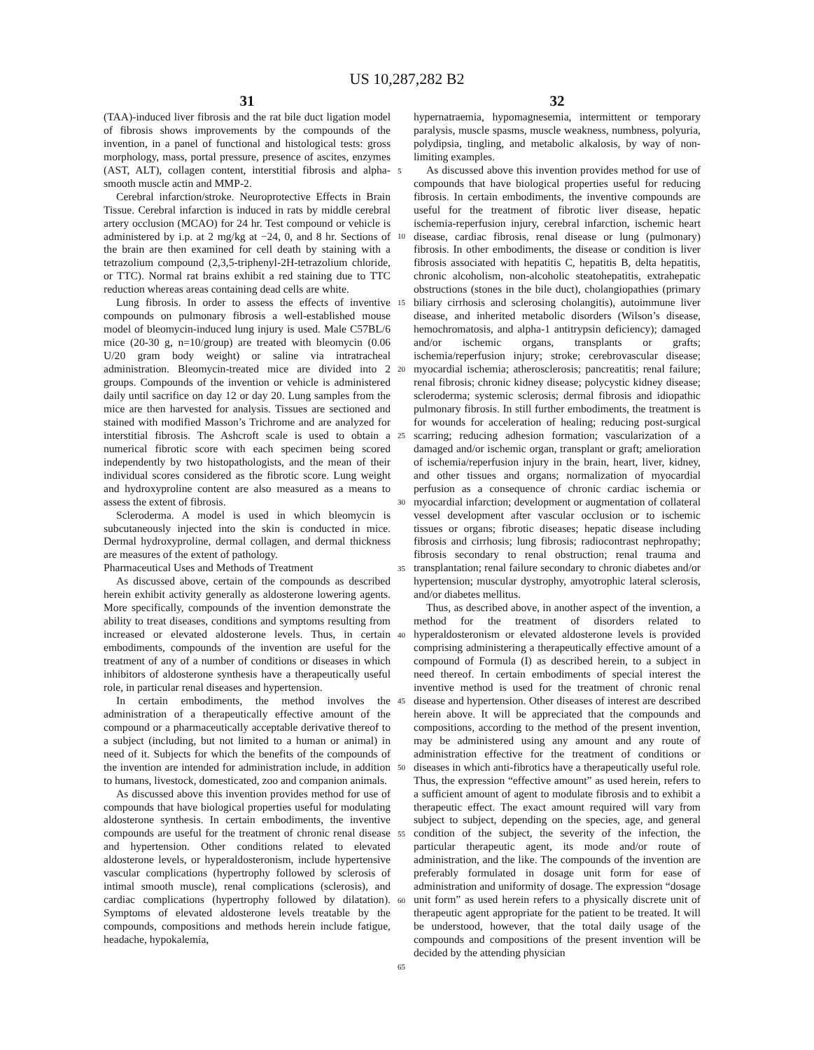US 10,287,282 B2
31
(TAA)-induced liver fibrosis and the rat bile duct ligation model of fibrosis shows improvements by the compounds of the invention, in a panel of functional and histological tests: gross morphology, mass, portal pressure, presence of ascites, enzymes (AST, ALT), collagen content, interstitial fibrosis and alpha-smooth muscle actin and MMP-2.
Cerebral infarction/stroke. Neuroprotective Effects in Brain Tissue. Cerebral infarction is induced in rats by middle cerebral artery occlusion (MCAO) for 24 hr. Test compound or vehicle is administered by i.p. at 2 mg/kg at −24, 0, and 8 hr. Sections of the brain are then examined for cell death by staining with a tetrazolium compound (2,3,5-triphenyl-2H-tetrazolium chloride, or TTC). Normal rat brains exhibit a red staining due to TTC reduction whereas areas containing dead cells are white.
Lung fibrosis. In order to assess the effects of inventive compounds on pulmonary fibrosis a well-established mouse model of bleomycin-induced lung injury is used. Male C57BL/6 mice (20-30 g, n=10/group) are treated with bleomycin (0.06 U/20 gram body weight) or saline via intratracheal administration. Bleomycin-treated mice are divided into 2 groups. Compounds of the invention or vehicle is administered daily until sacrifice on day 12 or day 20. Lung samples from the mice are then harvested for analysis. Tissues are sectioned and stained with modified Masson’s Trichrome and are analyzed for interstitial fibrosis. The Ashcroft scale is used to obtain a numerical fibrotic score with each specimen being scored independently by two histopathologists, and the mean of their individual scores considered as the fibrotic score. Lung weight and hydroxyproline content are also measured as a means to assess the extent of fibrosis.
Scleroderma. A model is used in which bleomycin is subcutaneously injected into the skin is conducted in mice. Dermal hydroxyproline, dermal collagen, and dermal thickness are measures of the extent of pathology.
Pharmaceutical Uses and Methods of Treatment
As discussed above, certain of the compounds as described herein exhibit activity generally as aldosterone lowering agents. More specifically, compounds of the invention demonstrate the ability to treat diseases, conditions and symptoms resulting from increased or elevated aldosterone levels. Thus, in certain embodiments, compounds of the invention are useful for the treatment of any of a number of conditions or diseases in which inhibitors of aldosterone synthesis have a therapeutically useful role, in particular renal diseases and hypertension.
In certain embodiments, the method involves the administration of a therapeutically effective amount of the compound or a pharmaceutically acceptable derivative thereof to a subject (including, but not limited to a human or animal) in need of it. Subjects for which the benefits of the compounds of the invention are intended for administration include, in addition to humans, livestock, domesticated, zoo and companion animals.
As discussed above this invention provides method for use of compounds that have biological properties useful for modulating aldosterone synthesis. In certain embodiments, the inventive compounds are useful for the treatment of chronic renal disease and hypertension. Other conditions related to elevated aldosterone levels, or hyperaldosteronism, include hypertensive vascular complications (hypertrophy followed by sclerosis of intimal smooth muscle), renal complications (sclerosis), and cardiac complications (hypertrophy followed by dilatation). Symptoms of elevated aldosterone levels treatable by the compounds, compositions and methods herein include fatigue, headache, hypokalemia,
32
hypernatraemia, hypomagnesemia, intermittent or temporary paralysis, muscle spasms, muscle weakness, numbness, polyuria, polydipsia, tingling, and metabolic alkalosis, by way of non-limiting examples.
As discussed above this invention provides method for use of compounds that have biological properties useful for reducing fibrosis. In certain embodiments, the inventive compounds are useful for the treatment of fibrotic liver disease, hepatic ischemia-reperfusion injury, cerebral infarction, ischemic heart disease, cardiac fibrosis, renal disease or lung (pulmonary) fibrosis. In other embodiments, the disease or condition is liver fibrosis associated with hepatitis C, hepatitis B, delta hepatitis, chronic alcoholism, non-alcoholic steatohepatitis, extrahepatic obstructions (stones in the bile duct), cholangiopathies (primary biliary cirrhosis and sclerosing cholangitis), autoimmune liver disease, and inherited metabolic disorders (Wilson’s disease, hemochromatosis, and alpha-1 antitrypsin deficiency); damaged and/or ischemic organs, transplants or grafts; ischemia/reperfusion injury; stroke; cerebrovascular disease; myocardial ischemia; atherosclerosis; pancreatitis; renal failure; renal fibrosis; chronic kidney disease; polycystic kidney disease; scleroderma; systemic sclerosis; dermal fibrosis and idiopathic pulmonary fibrosis. In still further embodiments, the treatment is for wounds for acceleration of healing; reducing post-surgical scarring; reducing adhesion formation; vascularization of a damaged and/or ischemic organ, transplant or graft; amelioration of ischemia/reperfusion injury in the brain, heart, liver, kidney, and other tissues and organs; normalization of myocardial perfusion as a consequence of chronic cardiac ischemia or myocardial infarction; development or augmentation of collateral vessel development after vascular occlusion or to ischemic tissues or organs; fibrotic diseases; hepatic disease including fibrosis and cirrhosis; lung fibrosis; radiocontrast nephropathy; fibrosis secondary to renal obstruction; renal trauma and transplantation; renal failure secondary to chronic diabetes and/or hypertension; muscular dystrophy, amyotrophic lateral sclerosis, and/or diabetes mellitus.
Thus, as described above, in another aspect of the invention, a method for the treatment of disorders related to hyperaldosteronism or elevated aldosterone levels is provided comprising administering a therapeutically effective amount of a compound of Formula (I) as described herein, to a subject in need thereof. In certain embodiments of special interest the inventive method is used for the treatment of chronic renal disease and hypertension. Other diseases of interest are described herein above. It will be appreciated that the compounds and compositions, according to the method of the present invention, may be administered using any amount and any route of administration effective for the treatment of conditions or diseases in which anti-fibrotics have a therapeutically useful role. Thus, the expression “effective amount” as used herein, refers to a sufficient amount of agent to modulate fibrosis and to exhibit a therapeutic effect. The exact amount required will vary from subject to subject, depending on the species, age, and general condition of the subject, the severity of the infection, the particular therapeutic agent, its mode and/or route of administration, and the like. The compounds of the invention are preferably formulated in dosage unit form for ease of administration and uniformity of dosage. The expression “dosage unit form” as used herein refers to a physically discrete unit of therapeutic agent appropriate for the patient to be treated. It will be understood, however, that the total daily usage of the compounds and compositions of the present invention will be decided by the attending physician
5
10
15
20
25
30
35
40
45
50
55
60
65